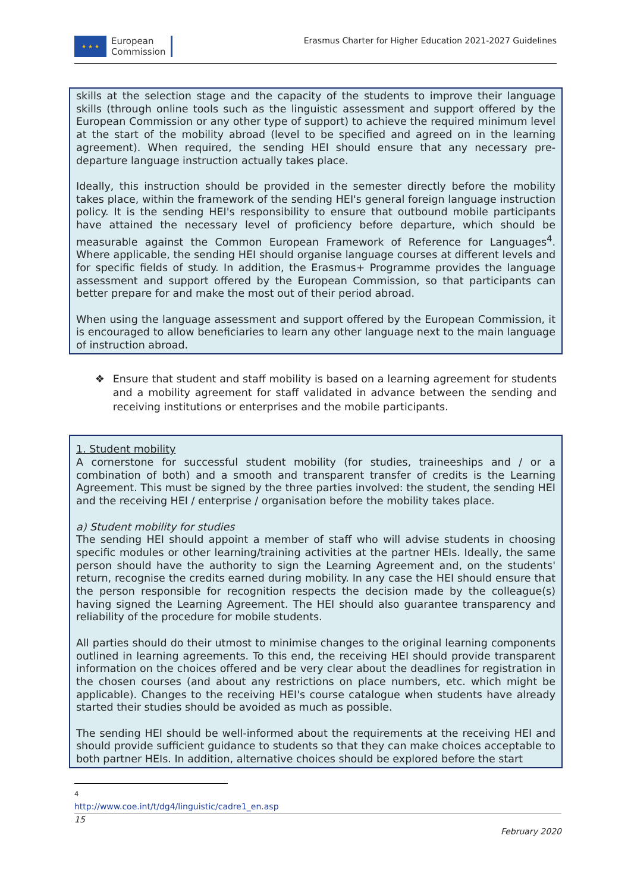★ ★ ★
European
Commission
Erasmus Charter for Higher Education 2021-2027 Guidelines
skills at the selection stage and the capacity of the students to improve their language skills (through online tools such as the linguistic assessment and support offered by the European Commission or any other type of support) to achieve the required minimum level at the start of the mobility abroad (level to be specified and agreed on in the learning agreement). When required, the sending HEI should ensure that any necessary pre-departure language instruction actually takes place.
Ideally, this instruction should be provided in the semester directly before the mobility takes place, within the framework of the sending HEI's general foreign language instruction policy. It is the sending HEI's responsibility to ensure that outbound mobile participants have attained the necessary level of proficiency before departure, which should be measurable against the Common European Framework of Reference for Languages<sup>4</sup>. Where applicable, the sending HEI should organise language courses at different levels and for specific fields of study. In addition, the Erasmus+ Programme provides the language assessment and support offered by the European Commission, so that participants can better prepare for and make the most out of their period abroad.
When using the language assessment and support offered by the European Commission, it is encouraged to allow beneficiaries to learn any other language next to the main language of instruction abroad.
❖ Ensure that student and staff mobility is based on a learning agreement for students and a mobility agreement for staff validated in advance between the sending and receiving institutions or enterprises and the mobile participants.
1. Student mobility
A cornerstone for successful student mobility (for studies, traineeships and / or a combination of both) and a smooth and transparent transfer of credits is the Learning Agreement. This must be signed by the three parties involved: the student, the sending HEI and the receiving HEI / enterprise / organisation before the mobility takes place.
a) Student mobility for studies
The sending HEI should appoint a member of staff who will advise students in choosing specific modules or other learning/training activities at the partner HEIs. Ideally, the same person should have the authority to sign the Learning Agreement and, on the students' return, recognise the credits earned during mobility. In any case the HEI should ensure that the person responsible for recognition respects the decision made by the colleague(s) having signed the Learning Agreement. The HEI should also guarantee transparency and reliability of the procedure for mobile students.
All parties should do their utmost to minimise changes to the original learning components outlined in learning agreements. To this end, the receiving HEI should provide transparent information on the choices offered and be very clear about the deadlines for registration in the chosen courses (and about any restrictions on place numbers, etc. which might be applicable). Changes to the receiving HEI's course catalogue when students have already started their studies should be avoided as much as possible.
The sending HEI should be well-informed about the requirements at the receiving HEI and should provide sufficient guidance to students so that they can make choices acceptable to both partner HEIs. In addition, alternative choices should be explored before the start
<sup>4</sup> http://www.coe.int/t/dg4/linguistic/cadre1_en.asp
15
February 2020